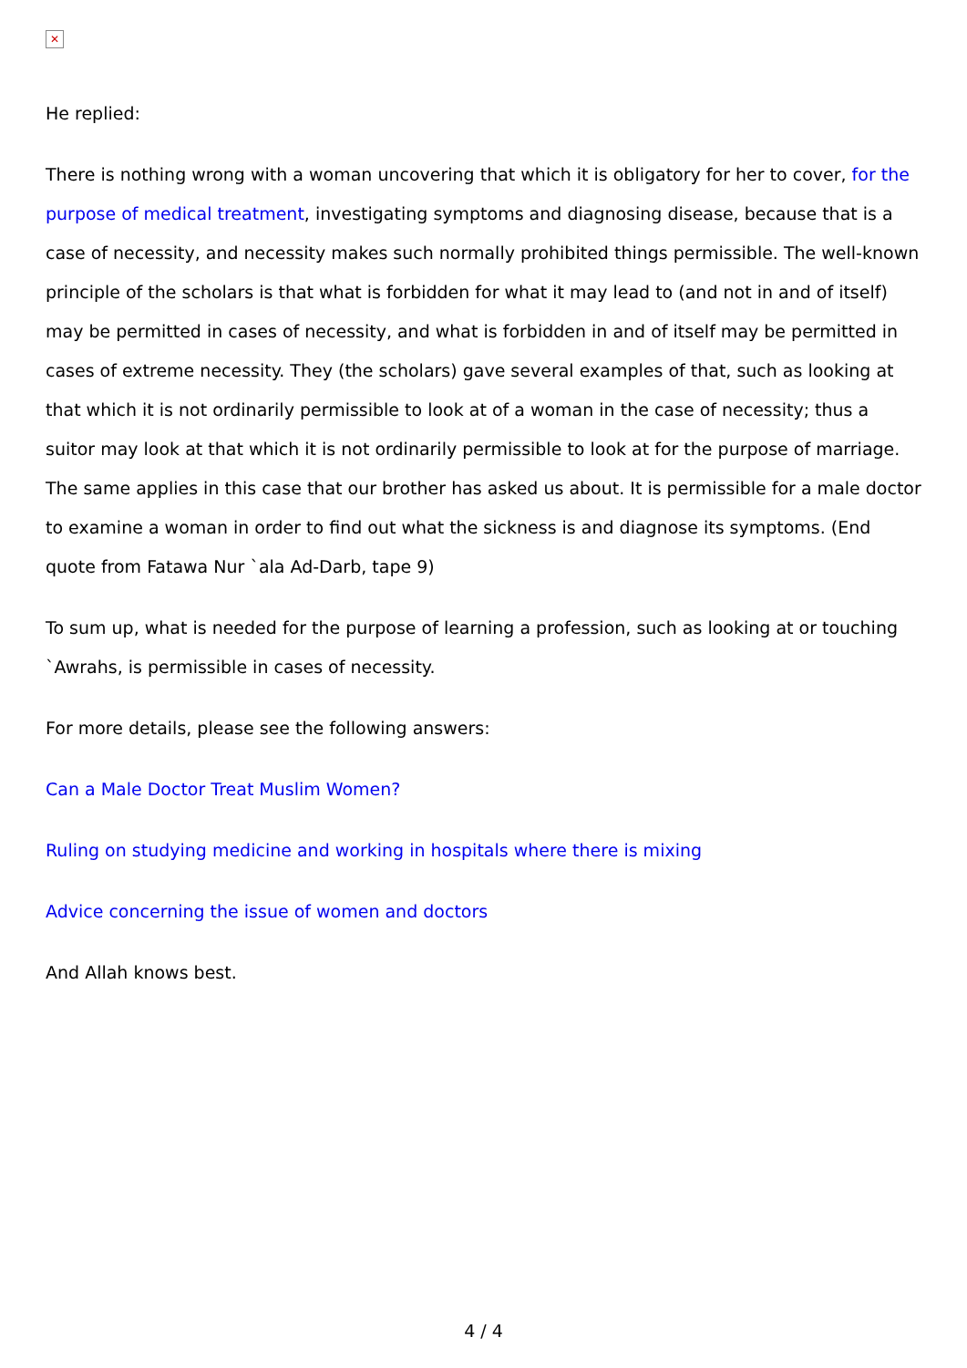✕
He replied:
There is nothing wrong with a woman uncovering that which it is obligatory for her to cover, for the purpose of medical treatment, investigating symptoms and diagnosing disease, because that is a case of necessity, and necessity makes such normally prohibited things permissible. The well-known principle of the scholars is that what is forbidden for what it may lead to (and not in and of itself) may be permitted in cases of necessity, and what is forbidden in and of itself may be permitted in cases of extreme necessity. They (the scholars) gave several examples of that, such as looking at that which it is not ordinarily permissible to look at of a woman in the case of necessity; thus a suitor may look at that which it is not ordinarily permissible to look at for the purpose of marriage. The same applies in this case that our brother has asked us about. It is permissible for a male doctor to examine a woman in order to find out what the sickness is and diagnose its symptoms. (End quote from Fatawa Nur `ala Ad-Darb, tape 9)
To sum up, what is needed for the purpose of learning a profession, such as looking at or touching `Awrahs, is permissible in cases of necessity.
For more details, please see the following answers:
Can a Male Doctor Treat Muslim Women?
Ruling on studying medicine and working in hospitals where there is mixing
Advice concerning the issue of women and doctors
And Allah knows best.
4 / 4